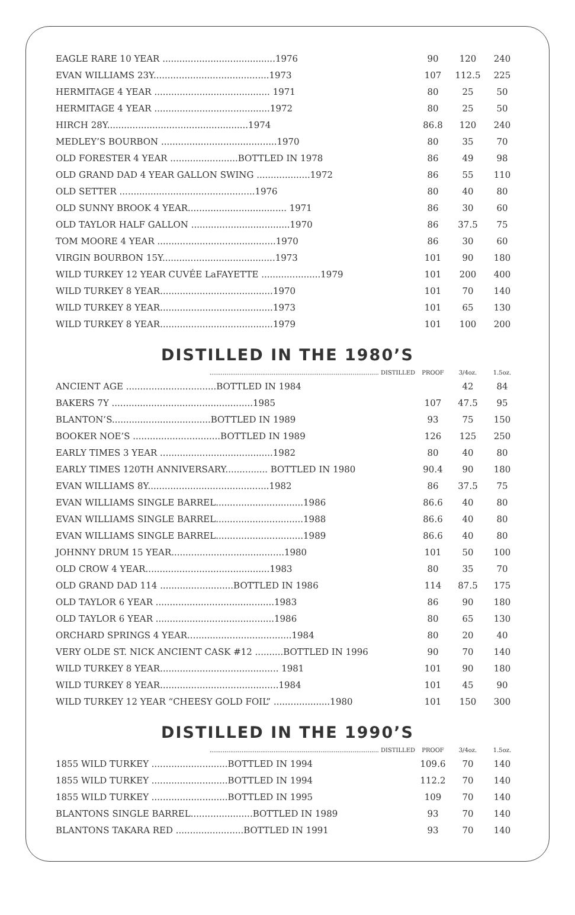| EAGLE RARE 10 YEAR ........................................1976 | 90 | 120 | 240 |
| EVAN WILLIAMS 23Y.........................................1973 | 107 | 112.5 | 225 |
| HERMITAGE 4 YEAR ......................................... 1971 | 80 | 25 | 50 |
| HERMITAGE 4 YEAR .........................................1972 | 80 | 25 | 50 |
| HIRCH 28Y..................................................1974 | 86.8 | 120 | 240 |
| MEDLEY’S BOURBON .........................................1970 | 80 | 35 | 70 |
| OLD FORESTER 4 YEAR ........................BOTTLED IN 1978 | 86 | 49 | 98 |
| OLD GRAND DAD 4 YEAR GALLON SWING ...................1972 | 86 | 55 | 110 |
| OLD SETTER ................................................1976 | 80 | 40 | 80 |
| OLD SUNNY BROOK 4 YEAR................................... 1971 | 86 | 30 | 60 |
| OLD TAYLOR HALF GALLON ...................................1970 | 86 | 37.5 | 75 |
| TOM MOORE 4 YEAR ..........................................1970 | 86 | 30 | 60 |
| VIRGIN BOURBON 15Y........................................1973 | 101 | 90 | 180 |
| WILD TURKEY 12 YEAR CUVÉE LaFAYETTE .....................1979 | 101 | 200 | 400 |
| WILD TURKEY 8 YEAR........................................1970 | 101 | 70 | 140 |
| WILD TURKEY 8 YEAR........................................1973 | 101 | 65 | 130 |
| WILD TURKEY 8 YEAR........................................1979 | 101 | 100 | 200 |
DISTILLED IN THE 1980’S
| .......................................................................................... DISTILLED | PROOF | 3/4oz. | 1.5oz. |
| ANCIENT AGE ................................BOTTLED IN 1984 | | 42 | 84 |
| BAKERS 7Y ..................................................1985 | 107 | 47.5 | 95 |
| BLANTON’S...................................BOTTLED IN 1989 | 93 | 75 | 150 |
| BOOKER NOE’S ...............................BOTTLED IN 1989 | 126 | 125 | 250 |
| EARLY TIMES 3 YEAR ........................................1982 | 80 | 40 | 80 |
| EARLY TIMES 120TH ANNIVERSARY............... BOTTLED IN 1980 | 90.4 | 90 | 180 |
| EVAN WILLIAMS 8Y...........................................1982 | 86 | 37.5 | 75 |
| EVAN WILLIAMS SINGLE BARREL...............................1986 | 86.6 | 40 | 80 |
| EVAN WILLIAMS SINGLE BARREL...............................1988 | 86.6 | 40 | 80 |
| EVAN WILLIAMS SINGLE BARREL...............................1989 | 86.6 | 40 | 80 |
| JOHNNY DRUM 15 YEAR........................................1980 | 101 | 50 | 100 |
| OLD CROW 4 YEAR............................................1983 | 80 | 35 | 70 |
| OLD GRAND DAD 114 ..........................BOTTLED IN 1986 | 114 | 87.5 | 175 |
| OLD TAYLOR 6 YEAR ..........................................1983 | 86 | 90 | 180 |
| OLD TAYLOR 6 YEAR ..........................................1986 | 80 | 65 | 130 |
| ORCHARD SPRINGS 4 YEAR.....................................1984 | 80 | 20 | 40 |
| VERY OLDE ST. NICK ANCIENT CASK #12 ..........BOTTLED IN 1996 | 90 | 70 | 140 |
| WILD TURKEY 8 YEAR.......................................... 1981 | 101 | 90 | 180 |
| WILD TURKEY 8 YEAR..........................................1984 | 101 | 45 | 90 |
| WILD TURKEY 12 YEAR “CHEESY GOLD FOIL” ....................1980 | 101 | 150 | 300 |
DISTILLED IN THE 1990’S
| .......................................................................................... DISTILLED | PROOF | 3/4oz. | 1.5oz. |
| 1855 WILD TURKEY ...........................BOTTLED IN 1994 | 109.6 | 70 | 140 |
| 1855 WILD TURKEY ...........................BOTTLED IN 1994 | 112.2 | 70 | 140 |
| 1855 WILD TURKEY ...........................BOTTLED IN 1995 | 109 | 70 | 140 |
| BLANTONS SINGLE BARREL......................BOTTLED IN 1989 | 93 | 70 | 140 |
| BLANTONS TAKARA RED ........................BOTTLED IN 1991 | 93 | 70 | 140 |